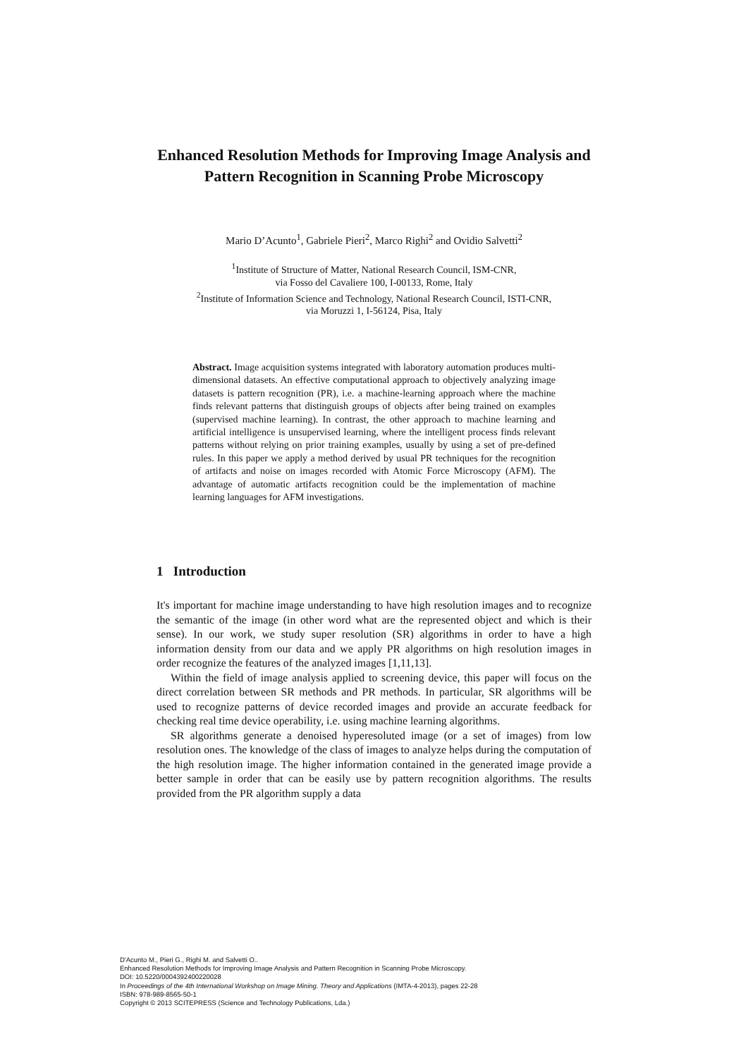Enhanced Resolution Methods for Improving Image Analysis and Pattern Recognition in Scanning Probe Microscopy
Mario D’Acunto<sup>1</sup>, Gabriele Pieri<sup>2</sup>, Marco Righi<sup>2</sup> and Ovidio Salvetti<sup>2</sup>
<sup>1</sup> Institute of Structure of Matter, National Research Council, ISM-CNR,
via Fosso del Cavaliere 100, I-00133, Rome, Italy
<sup>2</sup> Institute of Information Science and Technology, National Research Council, ISTI-CNR,
via Moruzzi 1, I-56124, Pisa, Italy
Abstract. Image acquisition systems integrated with laboratory automation produces multi-dimensional datasets. An effective computational approach to objectively analyzing image datasets is pattern recognition (PR), i.e. a machine-learning approach where the machine finds relevant patterns that distinguish groups of objects after being trained on examples (supervised machine learning). In contrast, the other approach to machine learning and artificial intelligence is unsupervised learning, where the intelligent process finds relevant patterns without relying on prior training examples, usually by using a set of pre-defined rules. In this paper we apply a method derived by usual PR techniques for the recognition of artifacts and noise on images recorded with Atomic Force Microscopy (AFM). The advantage of automatic artifacts recognition could be the implementation of machine learning languages for AFM investigations.
1 Introduction
It's important for machine image understanding to have high resolution images and to recognize the semantic of the image (in other word what are the represented object and which is their sense). In our work, we study super resolution (SR) algorithms in order to have a high information density from our data and we apply PR algorithms on high resolution images in order recognize the features of the analyzed images [1,11,13].
Within the field of image analysis applied to screening device, this paper will focus on the direct correlation between SR methods and PR methods. In particular, SR algorithms will be used to recognize patterns of device recorded images and provide an accurate feedback for checking real time device operability, i.e. using machine learning algorithms.
SR algorithms generate a denoised hyperesoluted image (or a set of images) from low resolution ones. The knowledge of the class of images to analyze helps during the computation of the high resolution image. The higher information contained in the generated image provide a better sample in order that can be easily use by pattern recognition algorithms. The results provided from the PR algorithm supply a data
D'Acunto M., Pieri G., Righi M. and Salvetti O..
Enhanced Resolution Methods for Improving Image Analysis and Pattern Recognition in Scanning Probe Microscopy.
DOI: 10.5220/0004392400220028
In Proceedings of the 4th International Workshop on Image Mining. Theory and Applications (IMTA-4-2013), pages 22-28
ISBN: 978-989-8565-50-1
Copyright © 2013 SCITEPRESS (Science and Technology Publications, Lda.)